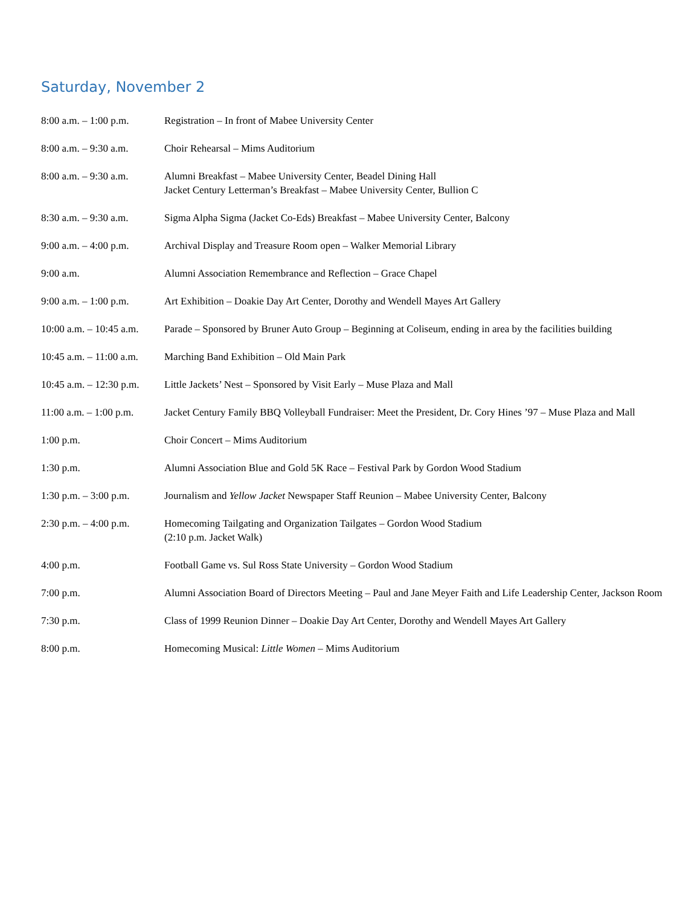Saturday, November 2
8:00 a.m. – 1:00 p.m.
Registration – In front of Mabee University Center
8:00 a.m. – 9:30 a.m.
Choir Rehearsal – Mims Auditorium
8:00 a.m. – 9:30 a.m.
Alumni Breakfast – Mabee University Center, Beadel Dining Hall
Jacket Century Letterman’s Breakfast – Mabee University Center, Bullion C
8:30 a.m. – 9:30 a.m.
Sigma Alpha Sigma (Jacket Co-Eds) Breakfast – Mabee University Center, Balcony
9:00 a.m. – 4:00 p.m.
Archival Display and Treasure Room open – Walker Memorial Library
9:00 a.m. Alumni Association Remembrance and Reflection – Grace Chapel
9:00 a.m. – 1:00 p.m.
Art Exhibition – Doakie Day Art Center, Dorothy and Wendell Mayes Art Gallery
10:00 a.m. – 10:45 a.m.
Parade – Sponsored by Bruner Auto Group – Beginning at Coliseum, ending in area by the facilities building
10:45 a.m. – 11:00 a.m.
Marching Band Exhibition – Old Main Park
10:45 a.m. – 12:30 p.m.
Little Jackets’ Nest – Sponsored by Visit Early – Muse Plaza and Mall
11:00 a.m. – 1:00 p.m.
Jacket Century Family BBQ Volleyball Fundraiser: Meet the President, Dr. Cory Hines ’97 – Muse Plaza and Mall
1:00 p.m. Choir Concert – Mims Auditorium
1:30 p.m. Alumni Association Blue and Gold 5K Race – Festival Park by Gordon Wood Stadium
1:30 p.m. – 3:00 p.m.
Journalism and Yellow Jacket Newspaper Staff Reunion – Mabee University Center, Balcony
2:30 p.m. – 4:00 p.m.
Homecoming Tailgating and Organization Tailgates – Gordon Wood Stadium
(2:10 p.m. Jacket Walk)
4:00 p.m. Football Game vs. Sul Ross State University – Gordon Wood Stadium
7:00 p.m. Alumni Association Board of Directors Meeting – Paul and Jane Meyer Faith and Life Leadership Center, Jackson Room
7:30 p.m. Class of 1999 Reunion Dinner – Doakie Day Art Center, Dorothy and Wendell Mayes Art Gallery
8:00 p.m. Homecoming Musical: Little Women – Mims Auditorium